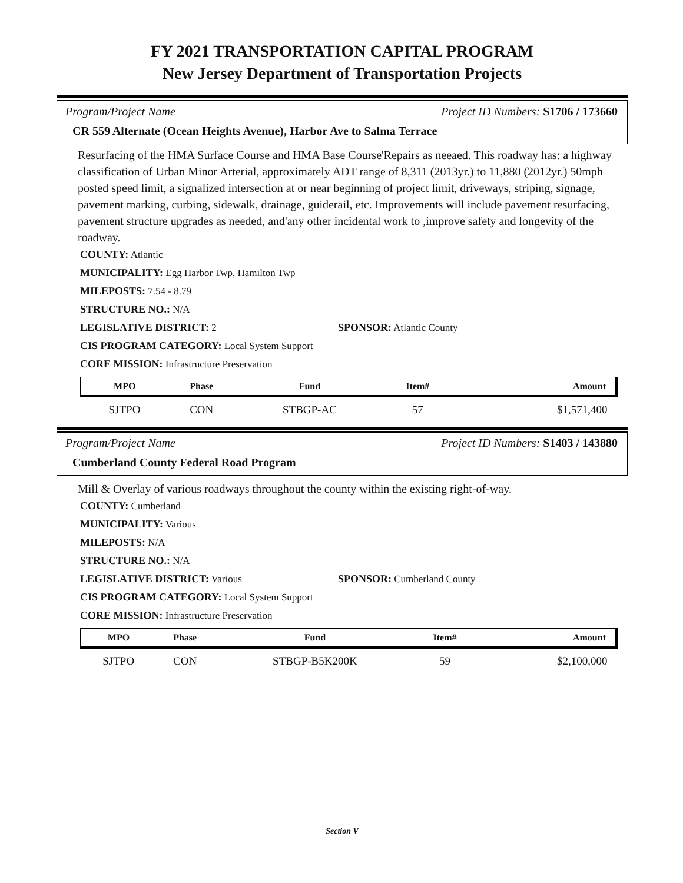FY 2021 TRANSPORTATION CAPITAL PROGRAM
New Jersey Department of Transportation Projects
Program/Project Name Project ID Numbers: S1706 / 173660
CR 559 Alternate (Ocean Heights Avenue), Harbor Ave to Salma Terrace
Resurfacing of the HMA Surface Course and HMA Base Course'Repairs as neeaed. This roadway has: a highway classification of Urban Minor Arterial, approximately ADT range of 8,311 (2013yr.) to 11,880 (2012yr.) 50mph posted speed limit, a signalized intersection at or near beginning of project limit, driveways, striping, signage, pavement marking, curbing, sidewalk, drainage, guiderail, etc. Improvements will include pavement resurfacing, pavement structure upgrades as needed, and'any other incidental work to ,improve safety and longevity of the roadway.
COUNTY: Atlantic
MUNICIPALITY: Egg Harbor Twp, Hamilton Twp
MILEPOSTS: 7.54 - 8.79
STRUCTURE NO.: N/A
LEGISLATIVE DISTRICT: 2 SPONSOR: Atlantic County
CIS PROGRAM CATEGORY: Local System Support
CORE MISSION: Infrastructure Preservation
| MPO | Phase | Fund | Item# | Amount |
| --- | --- | --- | --- | --- |
| SJTPO | CON | STBGP-AC | 57 | $1,571,400 |
Program/Project Name Project ID Numbers: S1403 / 143880
Cumberland County Federal Road Program
Mill & Overlay of various roadways throughout the county within the existing right-of-way.
COUNTY: Cumberland
MUNICIPALITY: Various
MILEPOSTS: N/A
STRUCTURE NO.: N/A
LEGISLATIVE DISTRICT: Various SPONSOR: Cumberland County
CIS PROGRAM CATEGORY: Local System Support
CORE MISSION: Infrastructure Preservation
| MPO | Phase | Fund | Item# | Amount |
| --- | --- | --- | --- | --- |
| SJTPO | CON | STBGP-B5K200K | 59 | $2,100,000 |
Section V